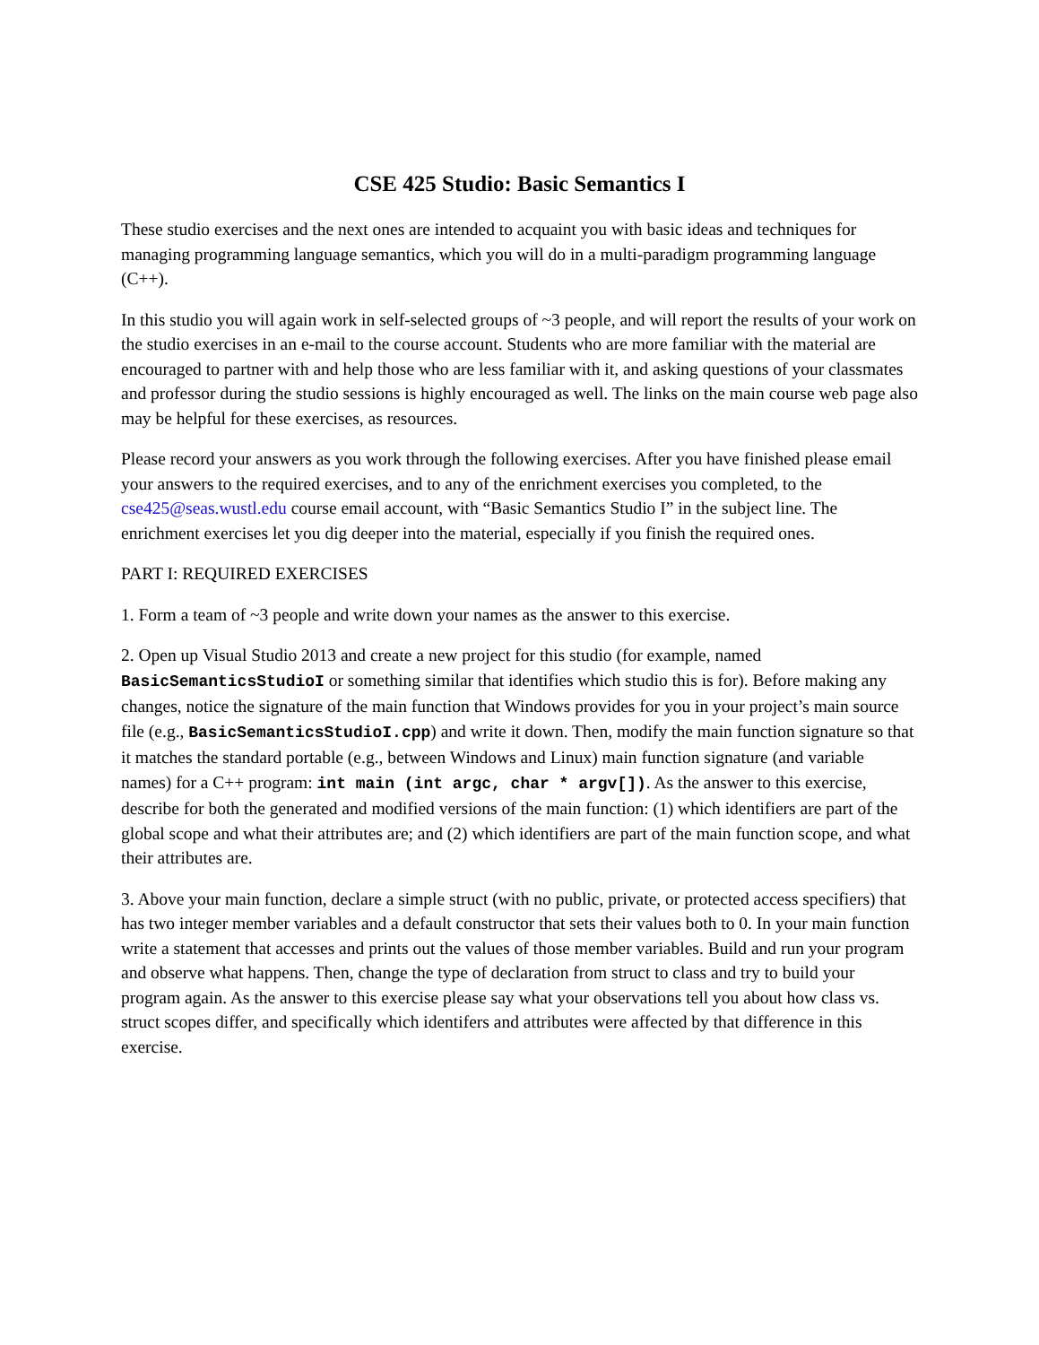CSE 425 Studio: Basic Semantics I
These studio exercises and the next ones are intended to acquaint you with basic ideas and techniques for managing programming language semantics, which you will do in a multi-paradigm programming language (C++).
In this studio you will again work in self-selected groups of ~3 people, and will report the results of your work on the studio exercises in an e-mail to the course account. Students who are more familiar with the material are encouraged to partner with and help those who are less familiar with it, and asking questions of your classmates and professor during the studio sessions is highly encouraged as well. The links on the main course web page also may be helpful for these exercises, as resources.
Please record your answers as you work through the following exercises. After you have finished please email your answers to the required exercises, and to any of the enrichment exercises you completed, to the cse425@seas.wustl.edu course email account, with “Basic Semantics Studio I” in the subject line. The enrichment exercises let you dig deeper into the material, especially if you finish the required ones.
PART I: REQUIRED EXERCISES
1. Form a team of ~3 people and write down your names as the answer to this exercise.
2. Open up Visual Studio 2013 and create a new project for this studio (for example, named BasicSemanticsStudioI or something similar that identifies which studio this is for). Before making any changes, notice the signature of the main function that Windows provides for you in your project’s main source file (e.g., BasicSemanticsStudioI.cpp) and write it down. Then, modify the main function signature so that it matches the standard portable (e.g., between Windows and Linux) main function signature (and variable names) for a C++ program: int main (int argc, char * argv[]). As the answer to this exercise, describe for both the generated and modified versions of the main function: (1) which identifiers are part of the global scope and what their attributes are; and (2) which identifiers are part of the main function scope, and what their attributes are.
3. Above your main function, declare a simple struct (with no public, private, or protected access specifiers) that has two integer member variables and a default constructor that sets their values both to 0. In your main function write a statement that accesses and prints out the values of those member variables. Build and run your program and observe what happens. Then, change the type of declaration from struct to class and try to build your program again. As the answer to this exercise please say what your observations tell you about how class vs. struct scopes differ, and specifically which identifers and attributes were affected by that difference in this exercise.